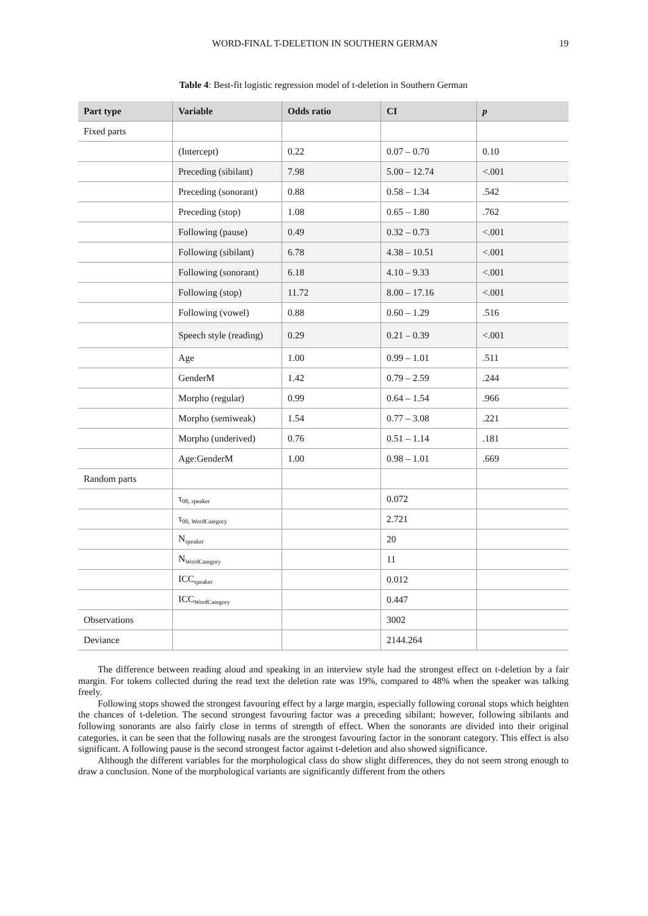WORD-FINAL T-DELETION IN SOUTHERN GERMAN 19
Table 4: Best-fit logistic regression model of t-deletion in Southern German
| Part type | Variable | Odds ratio | CI | p |
| --- | --- | --- | --- | --- |
| Fixed parts | | | | |
| | (Intercept) | 0.22 | 0.07 – 0.70 | 0.10 |
| | Preceding (sibilant) | 7.98 | 5.00 – 12.74 | <.001 |
| | Preceding (sonorant) | 0.88 | 0.58 – 1.34 | .542 |
| | Preceding (stop) | 1.08 | 0.65 – 1.80 | .762 |
| | Following (pause) | 0.49 | 0.32 – 0.73 | <.001 |
| | Following (sibilant) | 6.78 | 4.38 – 10.51 | <.001 |
| | Following (sonorant) | 6.18 | 4.10 – 9.33 | <.001 |
| | Following (stop) | 11.72 | 8.00 – 17.16 | <.001 |
| | Following (vowel) | 0.88 | 0.60 – 1.29 | .516 |
| | Speech style (reading) | 0.29 | 0.21 – 0.39 | <.001 |
| | Age | 1.00 | 0.99 – 1.01 | .511 |
| | GenderM | 1.42 | 0.79 – 2.59 | .244 |
| | Morpho (regular) | 0.99 | 0.64 – 1.54 | .966 |
| | Morpho (semiweak) | 1.54 | 0.77 – 3.08 | .221 |
| | Morpho (underived) | 0.76 | 0.51 – 1.14 | .181 |
| | Age:GenderM | 1.00 | 0.98 – 1.01 | .669 |
| Random parts | | | | |
| | τ<sub>00, speaker</sub> | | 0.072 | |
| | τ<sub>00, WordCategory</sub> | | 2.721 | |
| | N<sub>speaker</sub> | | 20 | |
| | N<sub>WordCategory</sub> | | 11 | |
| | ICC<sub>speaker</sub> | | 0.012 | |
| | ICC<sub>WordCategory</sub> | | 0.447 | |
| Observations | | | 3002 | |
| Deviance | | | 2144.264 | |
The difference between reading aloud and speaking in an interview style had the strongest effect on t-deletion by a fair margin. For tokens collected during the read text the deletion rate was 19%, compared to 48% when the speaker was talking freely.
Following stops showed the strongest favouring effect by a large margin, especially following coronal stops which heighten the chances of t-deletion. The second strongest favouring factor was a preceding sibilant; however, following sibilants and following sonorants are also fairly close in terms of strength of effect. When the sonorants are divided into their original categories, it can be seen that the following nasals are the strongest favouring factor in the sonorant category. This effect is also significant. A following pause is the second strongest factor against t-deletion and also showed significance.
Although the different variables for the morphological class do show slight differences, they do not seem strong enough to draw a conclusion. None of the morphological variants are significantly different from the others